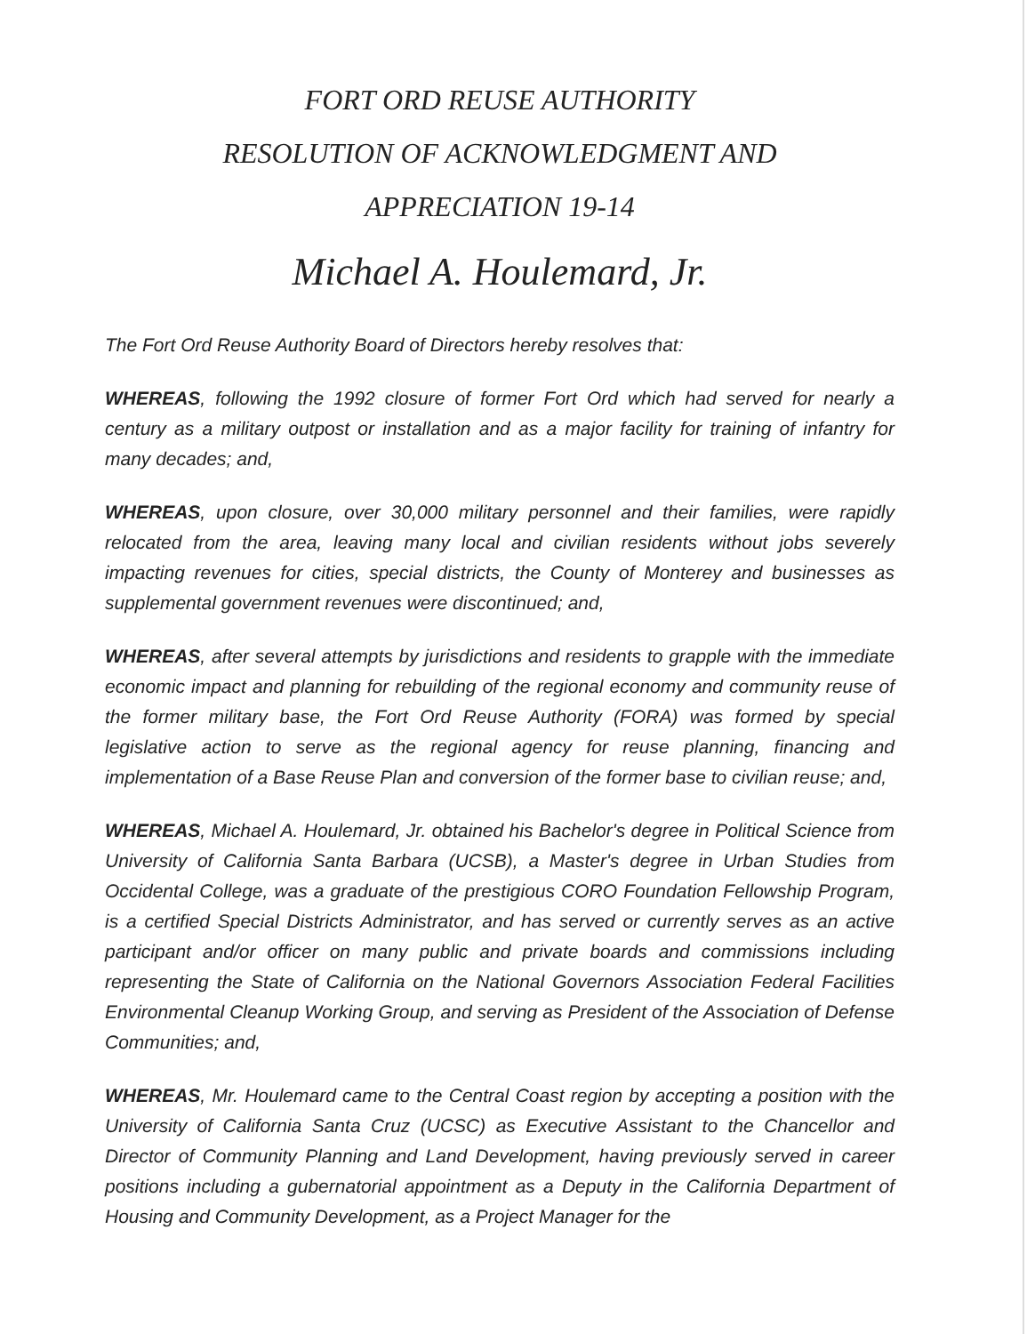FORT ORD REUSE AUTHORITY
RESOLUTION OF ACKNOWLEDGMENT AND
APPRECIATION 19-14
Michael A. Houlemard, Jr.
The Fort Ord Reuse Authority Board of Directors hereby resolves that:
WHEREAS, following the 1992 closure of former Fort Ord which had served for nearly a century as a military outpost or installation and as a major facility for training of infantry for many decades; and,
WHEREAS, upon closure, over 30,000 military personnel and their families, were rapidly relocated from the area, leaving many local and civilian residents without jobs severely impacting revenues for cities, special districts, the County of Monterey and businesses as supplemental government revenues were discontinued; and,
WHEREAS, after several attempts by jurisdictions and residents to grapple with the immediate economic impact and planning for rebuilding of the regional economy and community reuse of the former military base, the Fort Ord Reuse Authority (FORA) was formed by special legislative action to serve as the regional agency for reuse planning, financing and implementation of a Base Reuse Plan and conversion of the former base to civilian reuse; and,
WHEREAS, Michael A. Houlemard, Jr. obtained his Bachelor's degree in Political Science from University of California Santa Barbara (UCSB), a Master's degree in Urban Studies from Occidental College, was a graduate of the prestigious CORO Foundation Fellowship Program, is a certified Special Districts Administrator, and has served or currently serves as an active participant and/or officer on many public and private boards and commissions including representing the State of California on the National Governors Association Federal Facilities Environmental Cleanup Working Group, and serving as President of the Association of Defense Communities; and,
WHEREAS, Mr. Houlemard came to the Central Coast region by accepting a position with the University of California Santa Cruz (UCSC) as Executive Assistant to the Chancellor and Director of Community Planning and Land Development, having previously served in career positions including a gubernatorial appointment as a Deputy in the California Department of Housing and Community Development, as a Project Manager for the